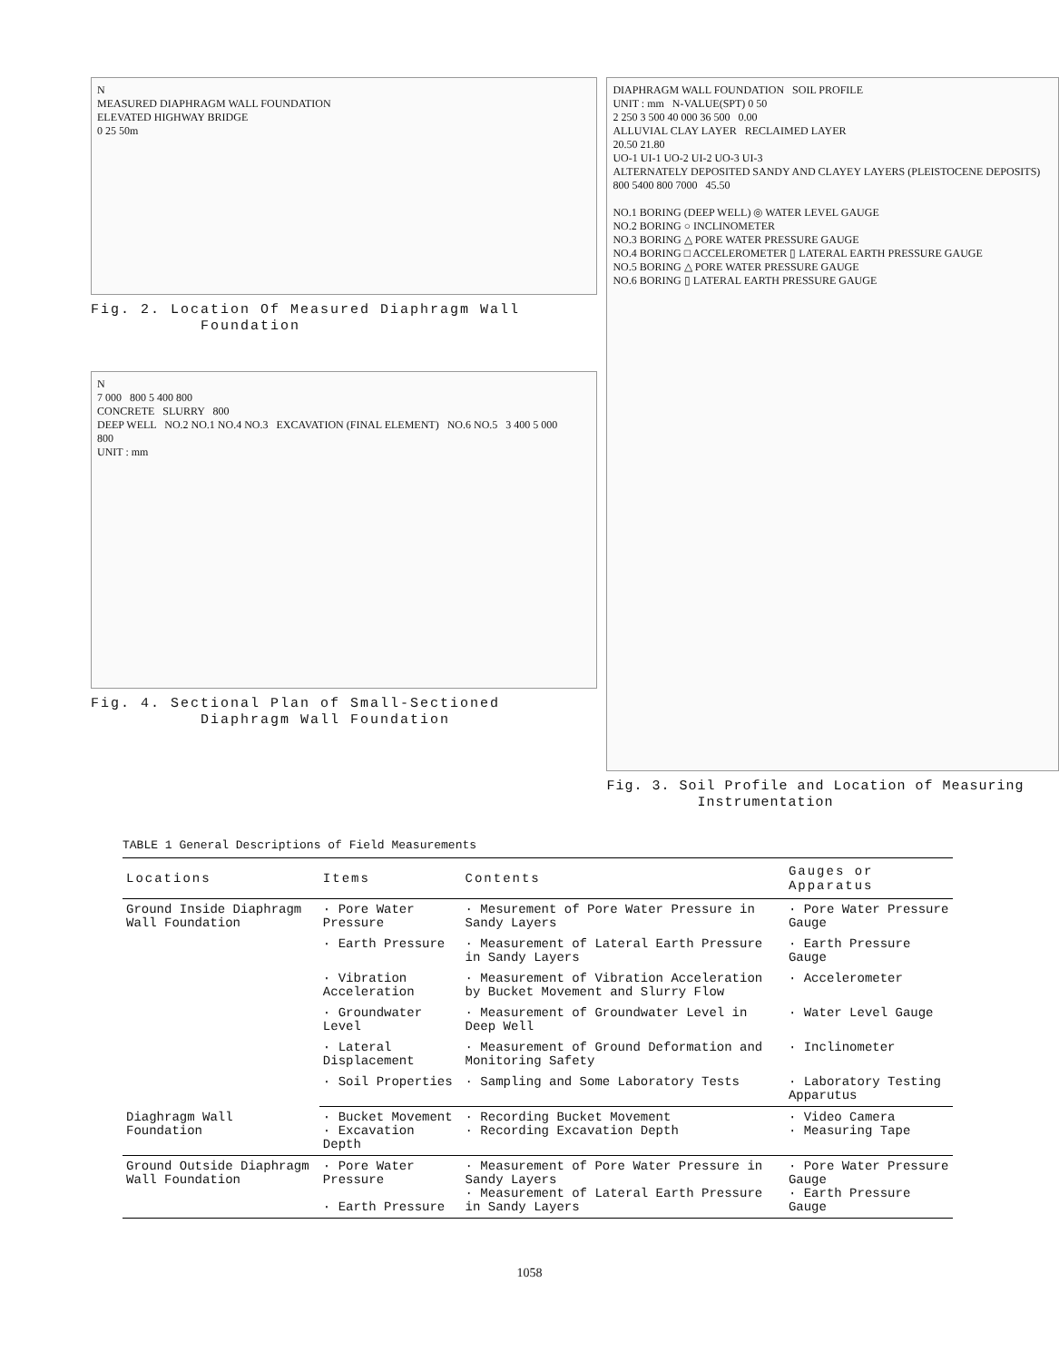N
MEASURED DIAPHRAGM WALL FOUNDATION
ELEVATED HIGHWAY BRIDGE
0 25 50m
Fig. 2. Location Of Measured Diaphragm Wall
Foundation
N
7 000 800 5 400 800
CONCRETE SLURRY 800
DEEP WELL NO.2 NO.1 NO.4 NO.3 EXCAVATION (FINAL ELEMENT) NO.6 NO.5 3 400 5 000
800
UNIT : mm
Fig. 4. Sectional Plan of Small-Sectioned
Diaphragm Wall Foundation
DIAPHRAGM WALL FOUNDATION SOIL PROFILE
UNIT : mm N-VALUE(SPT) 0 50
2 250 3 500 40 000 36 500 0.00
ALLUVIAL CLAY LAYER RECLAIMED LAYER
20.50 21.80
UO-1 UI-1 UO-2 UI-2 UO-3 UI-3
ALTERNATELY DEPOSITED SANDY AND CLAYEY LAYERS (PLEISTOCENE DEPOSITS)
800 5400 800 7000 45.50
NO.1 BORING (DEEP WELL) ◎ WATER LEVEL GAUGE
NO.2 BORING ○ INCLINOMETER
NO.3 BORING △ PORE WATER PRESSURE GAUGE
NO.4 BORING □ ACCELEROMETER ▯ LATERAL EARTH PRESSURE GAUGE
NO.5 BORING △ PORE WATER PRESSURE GAUGE
NO.6 BORING ▯ LATERAL EARTH PRESSURE GAUGE
Fig. 3. Soil Profile and Location of Measuring
Instrumentation
TABLE 1 General Descriptions of Field Measurements
| Locations | Items | Contents | Gauges or Apparatus |
| --- | --- | --- | --- |
| Ground Inside Diaphragm Wall Foundation | · Pore Water Pressure | · Mesurement of Pore Water Pressure in Sandy Layers | · Pore Water Pressure Gauge |
| | · Earth Pressure | · Measurement of Lateral Earth Pressure in Sandy Layers | · Earth Pressure Gauge |
| | · Vibration Acceleration | · Measurement of Vibration Acceleration by Bucket Movement and Slurry Flow | · Accelerometer |
| | · Groundwater Level | · Measurement of Groundwater Level in Deep Well | · Water Level Gauge |
| | · Lateral Displacement | · Measurement of Ground Deformation and Monitoring Safety | · Inclinometer |
| | · Soil Properties | · Sampling and Some Laboratory Tests | · Laboratory Testing Apparutus |
| Diaghragm Wall Foundation | · Bucket Movement · Excavation Depth | · Recording Bucket Movement · Recording Excavation Depth | · Video Camera · Measuring Tape |
| Ground Outside Diaphragm Wall Foundation | · Pore Water Pressure · Earth Pressure | · Measurement of Pore Water Pressure in Sandy Layers · Measurement of Lateral Earth Pressure in Sandy Layers | · Pore Water Pressure Gauge · Earth Pressure Gauge |
1058